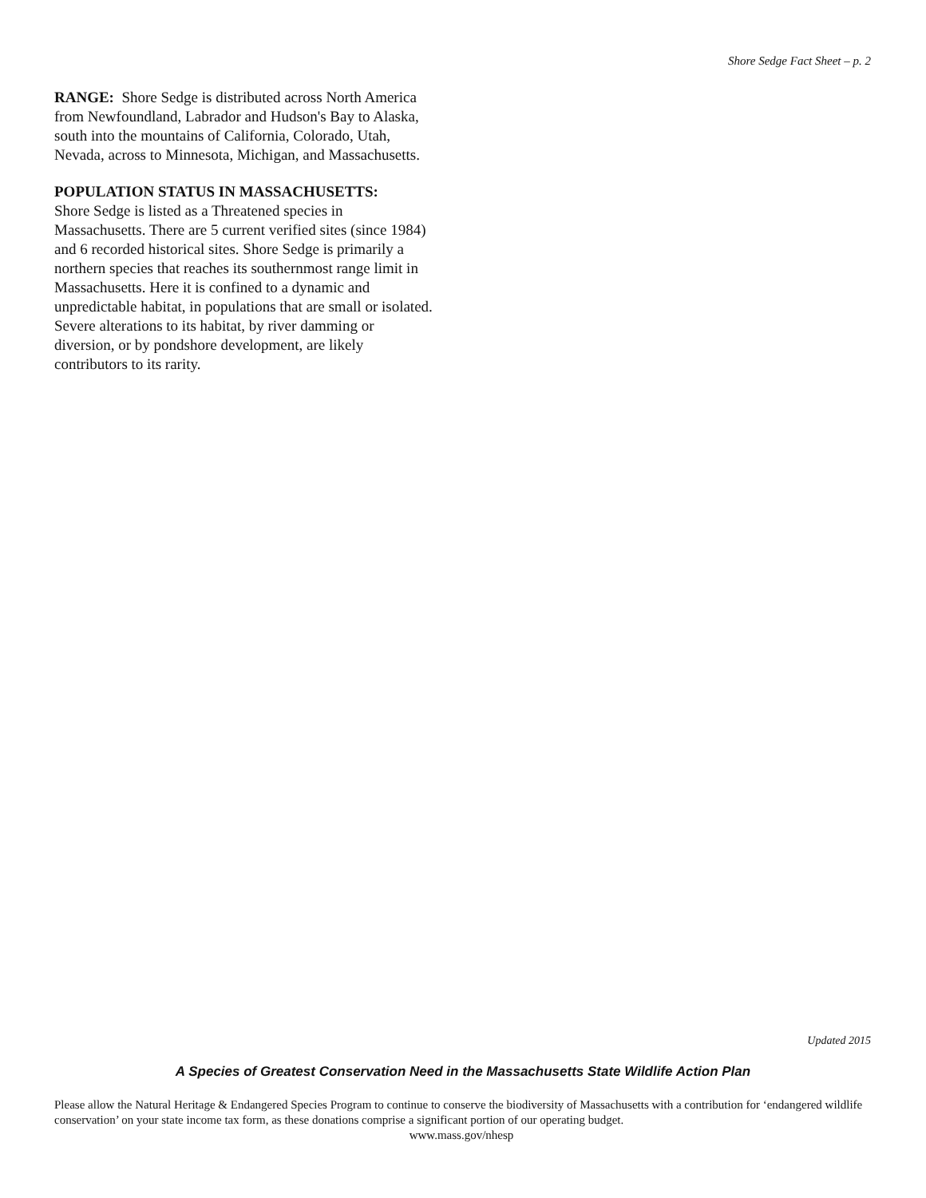Shore Sedge Fact Sheet – p. 2
RANGE: Shore Sedge is distributed across North America from Newfoundland, Labrador and Hudson's Bay to Alaska, south into the mountains of California, Colorado, Utah, Nevada, across to Minnesota, Michigan, and Massachusetts.
POPULATION STATUS IN MASSACHUSETTS:
Shore Sedge is listed as a Threatened species in Massachusetts. There are 5 current verified sites (since 1984) and 6 recorded historical sites. Shore Sedge is primarily a northern species that reaches its southernmost range limit in Massachusetts. Here it is confined to a dynamic and unpredictable habitat, in populations that are small or isolated. Severe alterations to its habitat, by river damming or diversion, or by pondshore development, are likely contributors to its rarity.
Updated 2015
A Species of Greatest Conservation Need in the Massachusetts State Wildlife Action Plan
Please allow the Natural Heritage & Endangered Species Program to continue to conserve the biodiversity of Massachusetts with a contribution for ‘endangered wildlife conservation’ on your state income tax form, as these donations comprise a significant portion of our operating budget.
www.mass.gov/nhesp